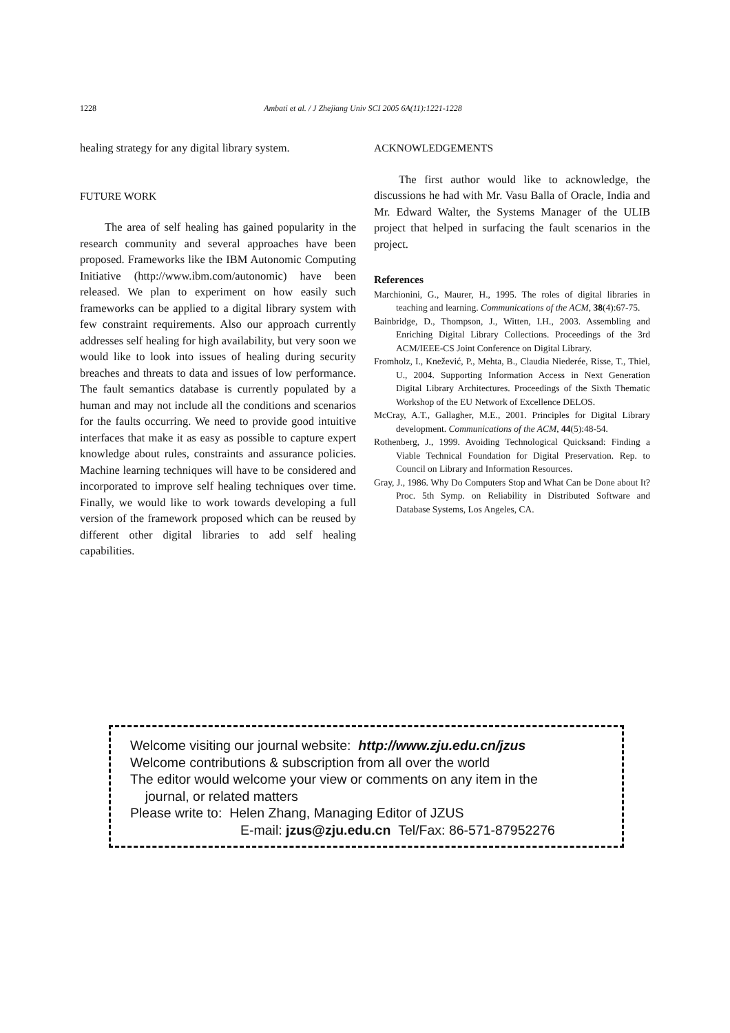1228 Ambati et al. / J Zhejiang Univ SCI 2005 6A(11):1221-1228
healing strategy for any digital library system.
FUTURE WORK
The area of self healing has gained popularity in the research community and several approaches have been proposed. Frameworks like the IBM Autonomic Computing Initiative (http://www.ibm.com/autonomic) have been released. We plan to experiment on how easily such frameworks can be applied to a digital library system with few constraint requirements. Also our approach currently addresses self healing for high availability, but very soon we would like to look into issues of healing during security breaches and threats to data and issues of low performance. The fault semantics database is currently populated by a human and may not include all the conditions and scenarios for the faults occurring. We need to provide good intuitive interfaces that make it as easy as possible to capture expert knowledge about rules, constraints and assurance policies. Machine learning techniques will have to be considered and incorporated to improve self healing techniques over time. Finally, we would like to work towards developing a full version of the framework proposed which can be reused by different other digital libraries to add self healing capabilities.
ACKNOWLEDGEMENTS
The first author would like to acknowledge, the discussions he had with Mr. Vasu Balla of Oracle, India and Mr. Edward Walter, the Systems Manager of the ULIB project that helped in surfacing the fault scenarios in the project.
References
Marchionini, G., Maurer, H., 1995. The roles of digital libraries in teaching and learning. Communications of the ACM, 38(4):67-75.
Bainbridge, D., Thompson, J., Witten, I.H., 2003. Assembling and Enriching Digital Library Collections. Proceedings of the 3rd ACM/IEEE-CS Joint Conference on Digital Library.
Fromholz, I., Knežević, P., Mehta, B., Claudia Niederée, Risse, T., Thiel, U., 2004. Supporting Information Access in Next Generation Digital Library Architectures. Proceedings of the Sixth Thematic Workshop of the EU Network of Excellence DELOS.
McCray, A.T., Gallagher, M.E., 2001. Principles for Digital Library development. Communications of the ACM, 44(5):48-54.
Rothenberg, J., 1999. Avoiding Technological Quicksand: Finding a Viable Technical Foundation for Digital Preservation. Rep. to Council on Library and Information Resources.
Gray, J., 1986. Why Do Computers Stop and What Can be Done about It? Proc. 5th Symp. on Reliability in Distributed Software and Database Systems, Los Angeles, CA.
Welcome visiting our journal website: http://www.zju.edu.cn/jzus
Welcome contributions & subscription from all over the world
The editor would welcome your view or comments on any item in the
journal, or related matters
Please write to: Helen Zhang, Managing Editor of JZUS
E-mail: jzus@zju.edu.cn Tel/Fax: 86-571-87952276